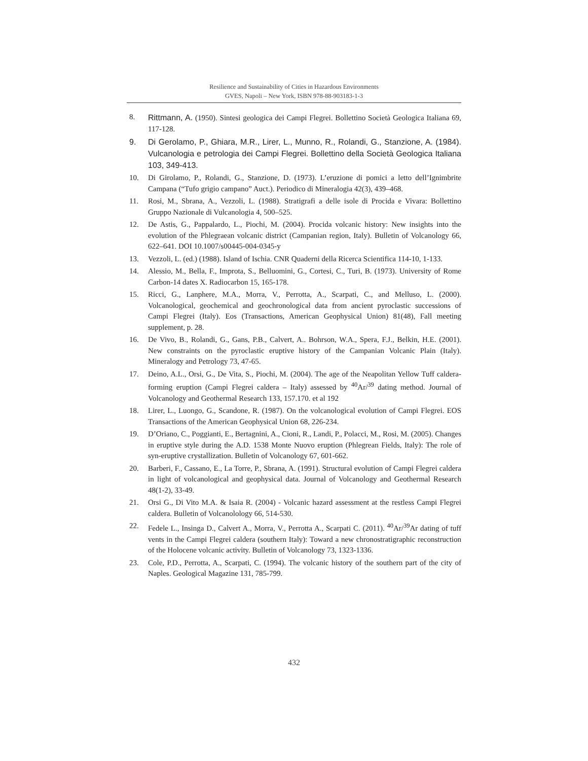Resilience and Sustainability of Cities in Hazardous Environments
GVES, Napoli – New York, ISBN 978-88-903183-1-3
8. Rittmann, A. (1950). Sintesi geologica dei Campi Flegrei. Bollettino Società Geologica Italiana 69, 117-128.
9. Di Gerolamo, P., Ghiara, M.R., Lirer, L., Munno, R., Rolandi, G., Stanzione, A. (1984). Vulcanologia e petrologia dei Campi Flegrei. Bollettino della Società Geologica Italiana 103, 349-413.
10. Di Girolamo, P., Rolandi, G., Stanzione, D. (1973). L’eruzione di pomici a letto dell’Ignimbrite Campana (“Tufo grigio campano” Auct.). Periodico di Mineralogia 42(3), 439–468.
11. Rosi, M., Sbrana, A., Vezzoli, L. (1988). Stratigrafi a delle isole di Procida e Vivara: Bollettino Gruppo Nazionale di Vulcanologia 4, 500–525.
12. De Astis, G., Pappalardo, L., Piochi, M. (2004). Procida volcanic history: New insights into the evolution of the Phlegraean volcanic district (Campanian region, Italy). Bulletin of Volcanology 66, 622–641. DOI 10.1007/s00445-004-0345-y
13. Vezzoli, L. (ed.) (1988). Island of Ischia. CNR Quaderni della Ricerca Scientifica 114-10, 1-133.
14. Alessio, M., Bella, F., Improta, S., Belluomini, G., Cortesi, C., Turi, B. (1973). University of Rome Carbon-14 dates X. Radiocarbon 15, 165-178.
15. Ricci, G., Lanphere, M.A., Morra, V., Perrotta, A., Scarpati, C., and Melluso, L. (2000). Volcanological, geochemical and geochronological data from ancient pyroclastic successions of Campi Flegrei (Italy). Eos (Transactions, American Geophysical Union) 81(48), Fall meeting supplement, p. 28.
16. De Vivo, B., Rolandi, G., Gans, P.B., Calvert, A.. Bohrson, W.A., Spera, F.J., Belkin, H.E. (2001). New constraints on the pyroclastic eruptive history of the Campanian Volcanic Plain (Italy). Mineralogy and Petrology 73, 47-65.
17. Deino, A.L., Orsi, G., De Vita, S., Piochi, M. (2004). The age of the Neapolitan Yellow Tuff caldera-forming eruption (Campi Flegrei caldera – Italy) assessed by <sup>40</sup>Ar/<sup>39</sup> dating method. Journal of Volcanology and Geothermal Research 133, 157.170. et al 192
18. Lirer, L., Luongo, G., Scandone, R. (1987). On the volcanological evolution of Campi Flegrei. EOS Transactions of the American Geophysical Union 68, 226-234.
19. D’Oriano, C., Poggianti, E., Bertagnini, A., Cioni, R., Landi, P., Polacci, M., Rosi, M. (2005). Changes in eruptive style during the A.D. 1538 Monte Nuovo eruption (Phlegrean Fields, Italy): The role of syn-eruptive crystallization. Bulletin of Volcanology 67, 601-662.
20. Barberi, F., Cassano, E., La Torre, P., Sbrana, A. (1991). Structural evolution of Campi Flegrei caldera in light of volcanological and geophysical data. Journal of Volcanology and Geothermal Research 48(1-2), 33-49.
21. Orsi G., Di Vito M.A. & Isaia R. (2004) - Volcanic hazard assessment at the restless Campi Flegrei caldera. Bulletin of Volcanolology 66, 514-530.
22. Fedele L., Insinga D., Calvert A., Morra, V., Perrotta A., Scarpati C. (2011). <sup>40</sup>Ar/<sup>39</sup>Ar dating of tuff vents in the Campi Flegrei caldera (southern Italy): Toward a new chronostratigraphic reconstruction of the Holocene volcanic activity. Bulletin of Volcanology 73, 1323-1336.
23. Cole, P.D., Perrotta, A., Scarpati, C. (1994). The volcanic history of the southern part of the city of Naples. Geological Magazine 131, 785-799.
432